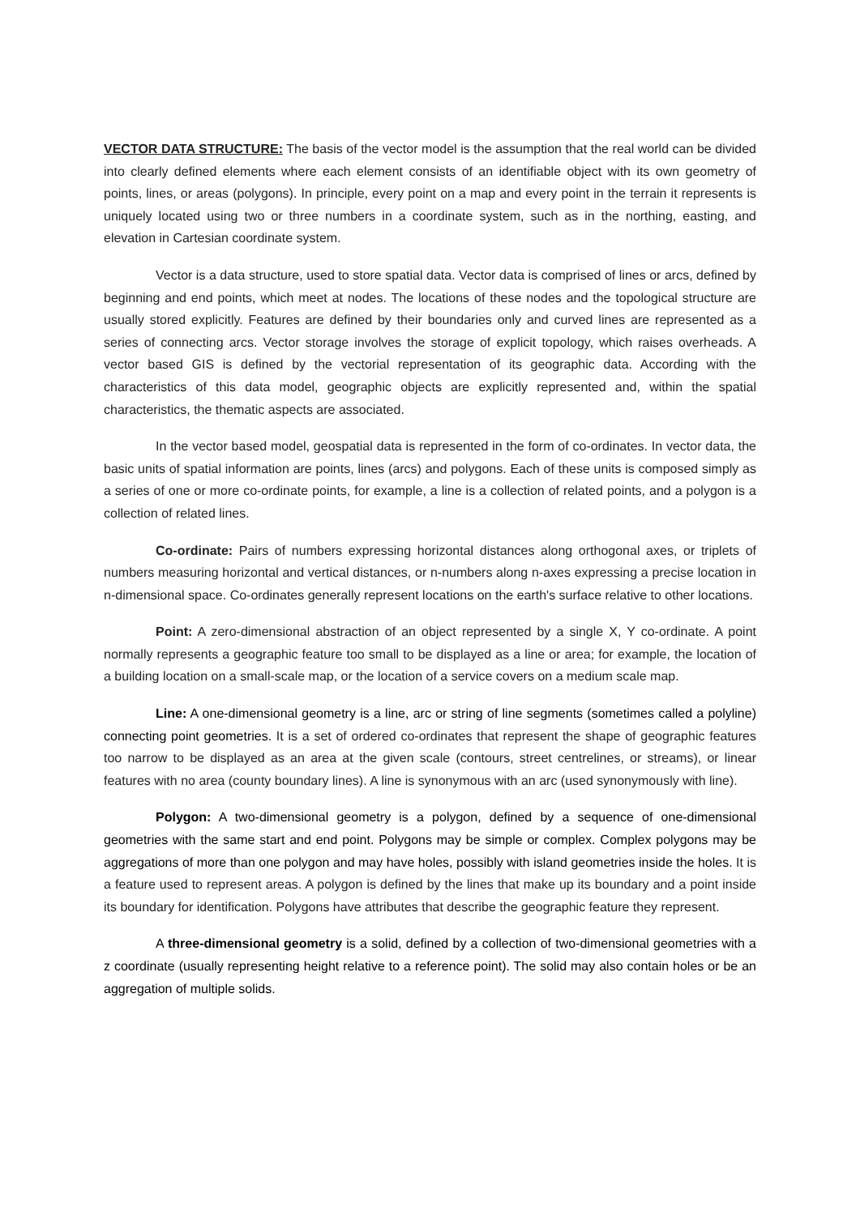VECTOR DATA STRUCTURE: The basis of the vector model is the assumption that the real world can be divided into clearly defined elements where each element consists of an identifiable object with its own geometry of points, lines, or areas (polygons). In principle, every point on a map and every point in the terrain it represents is uniquely located using two or three numbers in a coordinate system, such as in the northing, easting, and elevation in Cartesian coordinate system.
Vector is a data structure, used to store spatial data. Vector data is comprised of lines or arcs, defined by beginning and end points, which meet at nodes. The locations of these nodes and the topological structure are usually stored explicitly. Features are defined by their boundaries only and curved lines are represented as a series of connecting arcs. Vector storage involves the storage of explicit topology, which raises overheads. A vector based GIS is defined by the vectorial representation of its geographic data. According with the characteristics of this data model, geographic objects are explicitly represented and, within the spatial characteristics, the thematic aspects are associated.
In the vector based model, geospatial data is represented in the form of co-ordinates. In vector data, the basic units of spatial information are points, lines (arcs) and polygons. Each of these units is composed simply as a series of one or more co-ordinate points, for example, a line is a collection of related points, and a polygon is a collection of related lines.
Co-ordinate: Pairs of numbers expressing horizontal distances along orthogonal axes, or triplets of numbers measuring horizontal and vertical distances, or n-numbers along n-axes expressing a precise location in n-dimensional space. Co-ordinates generally represent locations on the earth's surface relative to other locations.
Point: A zero-dimensional abstraction of an object represented by a single X, Y co-ordinate. A point normally represents a geographic feature too small to be displayed as a line or area; for example, the location of a building location on a small-scale map, or the location of a service covers on a medium scale map.
Line: A one-dimensional geometry is a line, arc or string of line segments (sometimes called a polyline) connecting point geometries. It is a set of ordered co-ordinates that represent the shape of geographic features too narrow to be displayed as an area at the given scale (contours, street centrelines, or streams), or linear features with no area (county boundary lines). A line is synonymous with an arc (used synonymously with line).
Polygon: A two-dimensional geometry is a polygon, defined by a sequence of one-dimensional geometries with the same start and end point. Polygons may be simple or complex. Complex polygons may be aggregations of more than one polygon and may have holes, possibly with island geometries inside the holes. It is a feature used to represent areas. A polygon is defined by the lines that make up its boundary and a point inside its boundary for identification. Polygons have attributes that describe the geographic feature they represent.
A three-dimensional geometry is a solid, defined by a collection of two-dimensional geometries with a z coordinate (usually representing height relative to a reference point). The solid may also contain holes or be an aggregation of multiple solids.